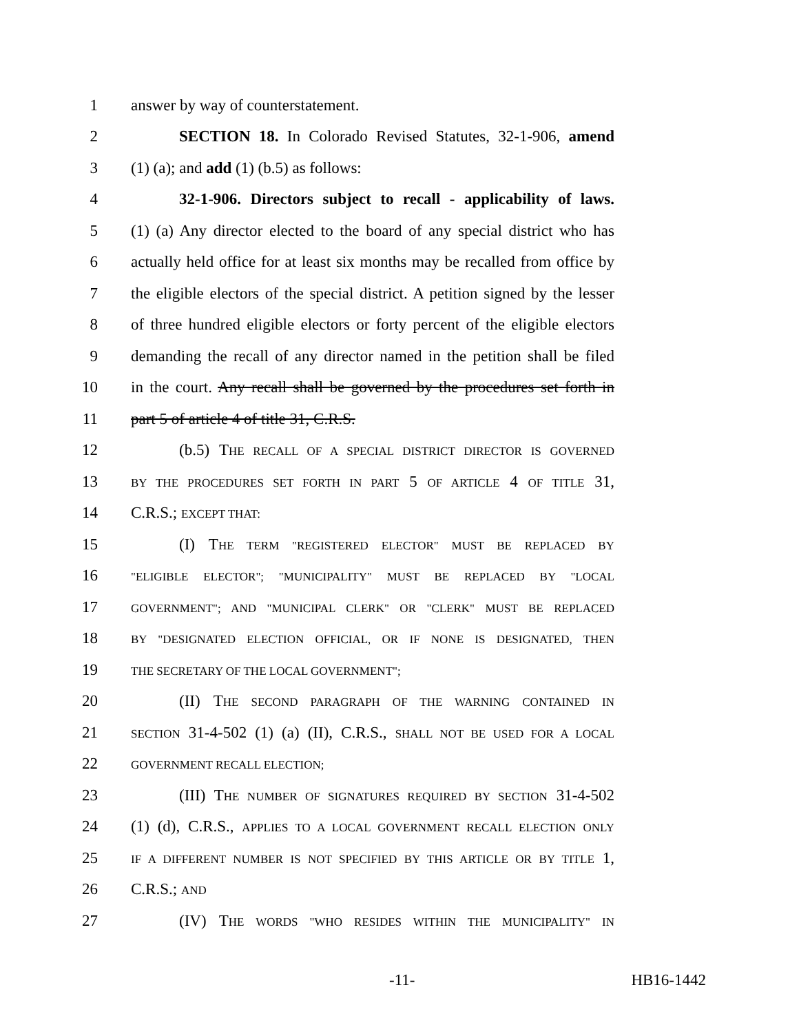1 answer by way of counterstatement.
2 SECTION 18. In Colorado Revised Statutes, 32-1-906, amend
3 (1) (a); and add (1) (b.5) as follows:
4 32-1-906. Directors subject to recall - applicability of laws.
5 (1) (a) Any director elected to the board of any special district who has
6 actually held office for at least six months may be recalled from office by
7 the eligible electors of the special district. A petition signed by the lesser
8 of three hundred eligible electors or forty percent of the eligible electors
9 demanding the recall of any director named in the petition shall be filed
10 in the court. Any recall shall be governed by the procedures set forth in
11 part 5 of article 4 of title 31, C.R.S.
12 (b.5) THE RECALL OF A SPECIAL DISTRICT DIRECTOR IS GOVERNED
13 BY THE PROCEDURES SET FORTH IN PART 5 OF ARTICLE 4 OF TITLE 31,
14 C.R.S.; EXCEPT THAT:
15 (I) THE TERM "REGISTERED ELECTOR" MUST BE REPLACED BY
16 "ELIGIBLE ELECTOR"; "MUNICIPALITY" MUST BE REPLACED BY "LOCAL
17 GOVERNMENT"; AND "MUNICIPAL CLERK" OR "CLERK" MUST BE REPLACED
18 BY "DESIGNATED ELECTION OFFICIAL, OR IF NONE IS DESIGNATED, THEN
19 THE SECRETARY OF THE LOCAL GOVERNMENT";
20 (II) THE SECOND PARAGRAPH OF THE WARNING CONTAINED IN
21 SECTION 31-4-502 (1) (a) (II), C.R.S., SHALL NOT BE USED FOR A LOCAL
22 GOVERNMENT RECALL ELECTION;
23 (III) THE NUMBER OF SIGNATURES REQUIRED BY SECTION 31-4-502
24 (1) (d), C.R.S., APPLIES TO A LOCAL GOVERNMENT RECALL ELECTION ONLY
25 IF A DIFFERENT NUMBER IS NOT SPECIFIED BY THIS ARTICLE OR BY TITLE 1,
26 C.R.S.; AND
27 (IV) THE WORDS "WHO RESIDES WITHIN THE MUNICIPALITY" IN
-11- HB16-1442